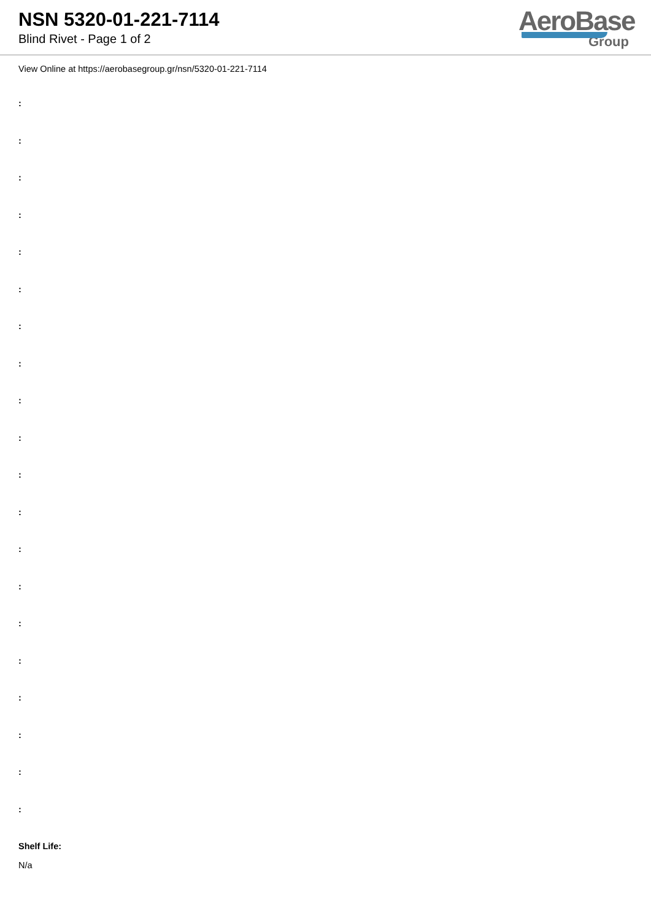NSN 5320-01-221-7114
Blind Rivet - Page 1 of 2
AeroBase
Group
View Online at https://aerobasegroup.gr/nsn/5320-01-221-7114
:
:
:
:
:
:
:
:
:
:
:
:
:
:
:
:
:
:
:
:
Shelf Life:
N/a